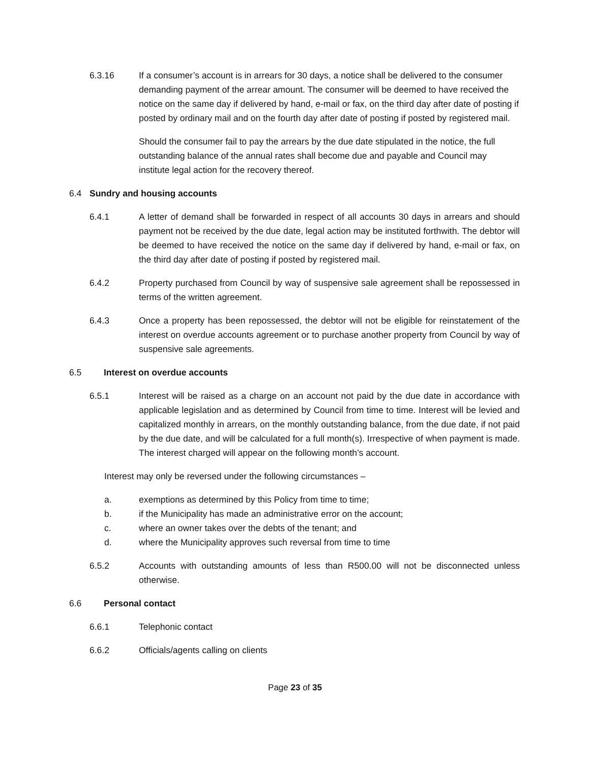6.3.16 If a consumer’s account is in arrears for 30 days, a notice shall be delivered to the consumer demanding payment of the arrear amount. The consumer will be deemed to have received the notice on the same day if delivered by hand, e-mail or fax, on the third day after date of posting if posted by ordinary mail and on the fourth day after date of posting if posted by registered mail.
Should the consumer fail to pay the arrears by the due date stipulated in the notice, the full outstanding balance of the annual rates shall become due and payable and Council may institute legal action for the recovery thereof.
6.4 Sundry and housing accounts
6.4.1 A letter of demand shall be forwarded in respect of all accounts 30 days in arrears and should payment not be received by the due date, legal action may be instituted forthwith. The debtor will be deemed to have received the notice on the same day if delivered by hand, e-mail or fax, on the third day after date of posting if posted by registered mail.
6.4.2 Property purchased from Council by way of suspensive sale agreement shall be repossessed in terms of the written agreement.
6.4.3 Once a property has been repossessed, the debtor will not be eligible for reinstatement of the interest on overdue accounts agreement or to purchase another property from Council by way of suspensive sale agreements.
6.5 Interest on overdue accounts
6.5.1 Interest will be raised as a charge on an account not paid by the due date in accordance with applicable legislation and as determined by Council from time to time. Interest will be levied and capitalized monthly in arrears, on the monthly outstanding balance, from the due date, if not paid by the due date, and will be calculated for a full month(s). Irrespective of when payment is made. The interest charged will appear on the following month’s account.
Interest may only be reversed under the following circumstances –
a. exemptions as determined by this Policy from time to time;
b. if the Municipality has made an administrative error on the account;
c. where an owner takes over the debts of the tenant; and
d. where the Municipality approves such reversal from time to time
6.5.2 Accounts with outstanding amounts of less than R500.00 will not be disconnected unless
otherwise.
6.6 Personal contact
6.6.1 Telephonic contact
6.6.2 Officials/agents calling on clients
Page 23 of 35